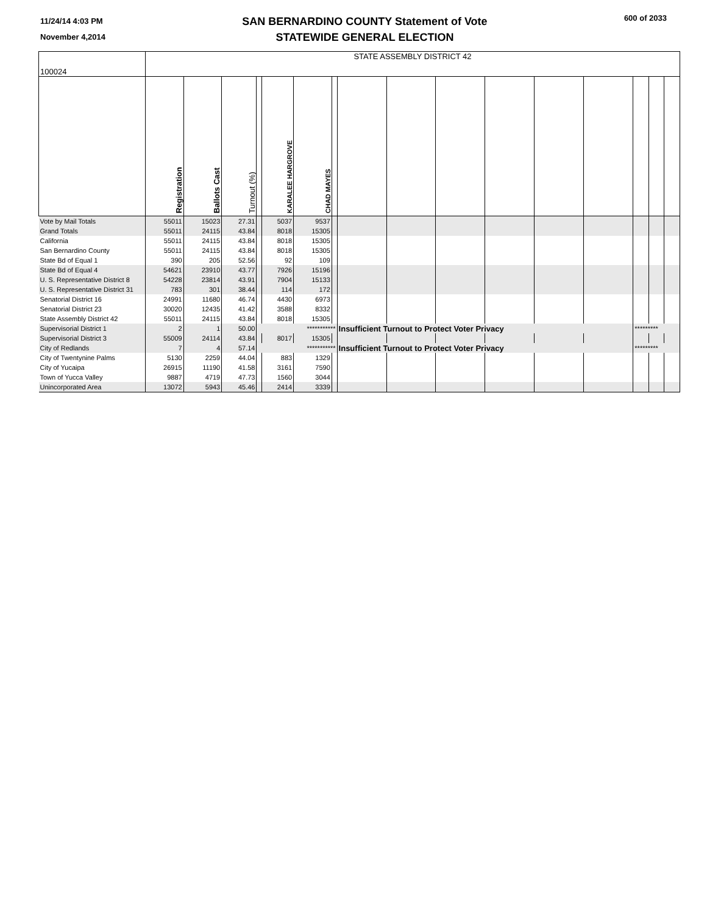11/24/14 4:03 PM
November 4,2014
SAN BERNARDINO COUNTY Statement of Vote
STATEWIDE GENERAL ELECTION
600 of 2033
| 100024 | STATE ASSEMBLY DISTRICT 42 | | | | | | | | | | | | | | | |
| | Registration | Ballots Cast | Turnout (%) | | KARALEE HARGROVE | CHAD MAYES | | | | | | | | | | |
| Vote by Mail Totals | 55011 | 15023 | 27.31 | | 5037 | 9537 | | | | | | | | | | |
| Grand Totals | 55011 | 24115 | 43.84 | | 8018 | 15305 | | | | | | | | | | |
| California | 55011 | 24115 | 43.84 | | 8018 | 15305 | | | | | | | | | | |
| San Bernardino County | 55011 | 24115 | 43.84 | | 8018 | 15305 | | | | | | | | | | |
| State Bd of Equal 1 | 390 | 205 | 52.56 | | 92 | 109 | | | | | | | | | | |
| State Bd of Equal 4 | 54621 | 23910 | 43.77 | | 7926 | 15196 | | | | | | | | | | |
| U. S. Representative District 8 | 54228 | 23814 | 43.91 | | 7904 | 15133 | | | | | | | | | | |
| U. S. Representative District 31 | 783 | 301 | 38.44 | | 114 | 172 | | | | | | | | | | |
| Senatorial District 16 | 24991 | 11680 | 46.74 | | 4430 | 6973 | | | | | | | | | | |
| Senatorial District 23 | 30020 | 12435 | 41.42 | | 3588 | 8332 | | | | | | | | | | |
| State Assembly District 42 | 55011 | 24115 | 43.84 | | 8018 | 15305 | | | | | | | | | | |
| Supervisorial District 1 | 2 | 1 | 50.00 | *********** | | | | Insufficient Turnout to Protect Voter Privacy | | | | | | ********* | | |
| Supervisorial District 3 | 55009 | 24114 | 43.84 | | 8017 | 15305 | | | | | | | | | | |
| City of Redlands | 7 | 4 | 57.14 | *********** | | | | Insufficient Turnout to Protect Voter Privacy | | | | | | ********* | | |
| City of Twentynine Palms | 5130 | 2259 | 44.04 | | 883 | 1329 | | | | | | | | | | |
| City of Yucaipa | 26915 | 11190 | 41.58 | | 3161 | 7590 | | | | | | | | | | |
| Town of Yucca Valley | 9887 | 4719 | 47.73 | | 1560 | 3044 | | | | | | | | | | |
| Unincorporated Area | 13072 | 5943 | 45.46 | | 2414 | 3339 | | | | | | | | | | |